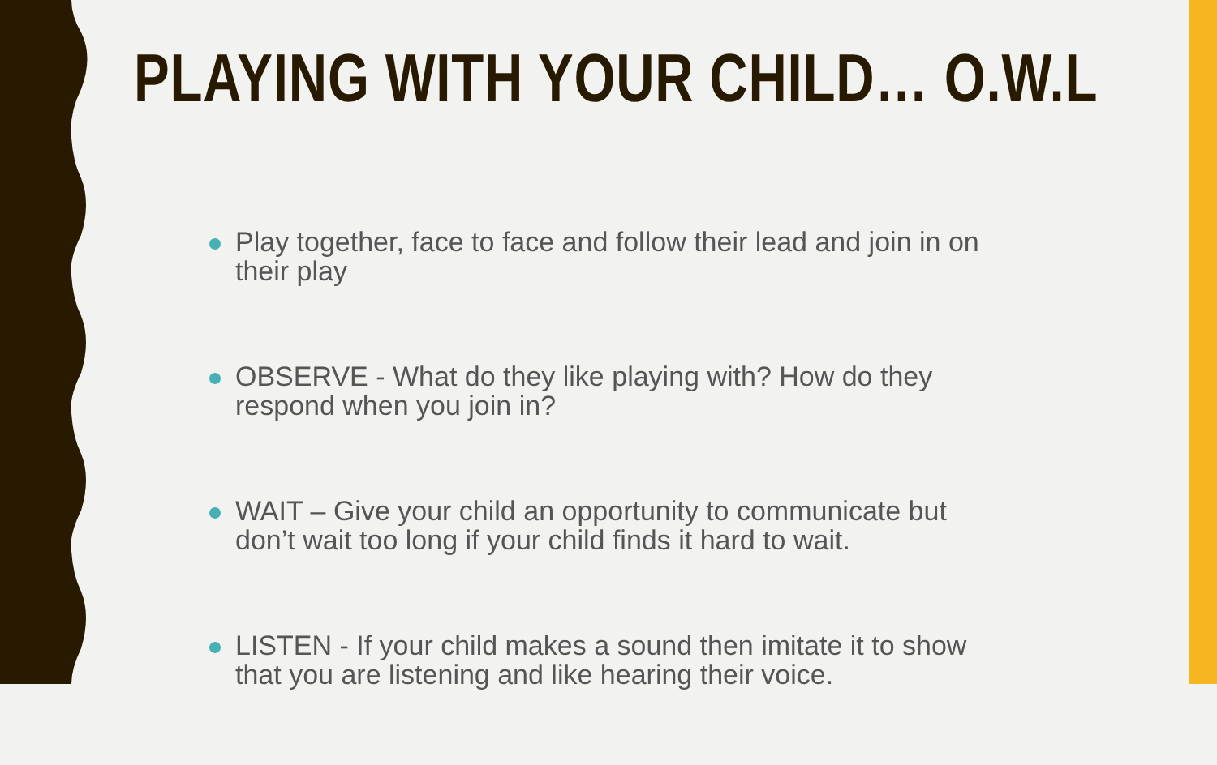PLAYING WITH YOUR CHILD… O.W.L
Play together, face to face and follow their lead and join in on their play
OBSERVE - What do they like playing with? How do they respond when you join in?
WAIT – Give your child an opportunity to communicate but don’t wait too long if your child finds it hard to wait.
LISTEN - If your child makes a sound then imitate it to show that you are listening and like hearing their voice.